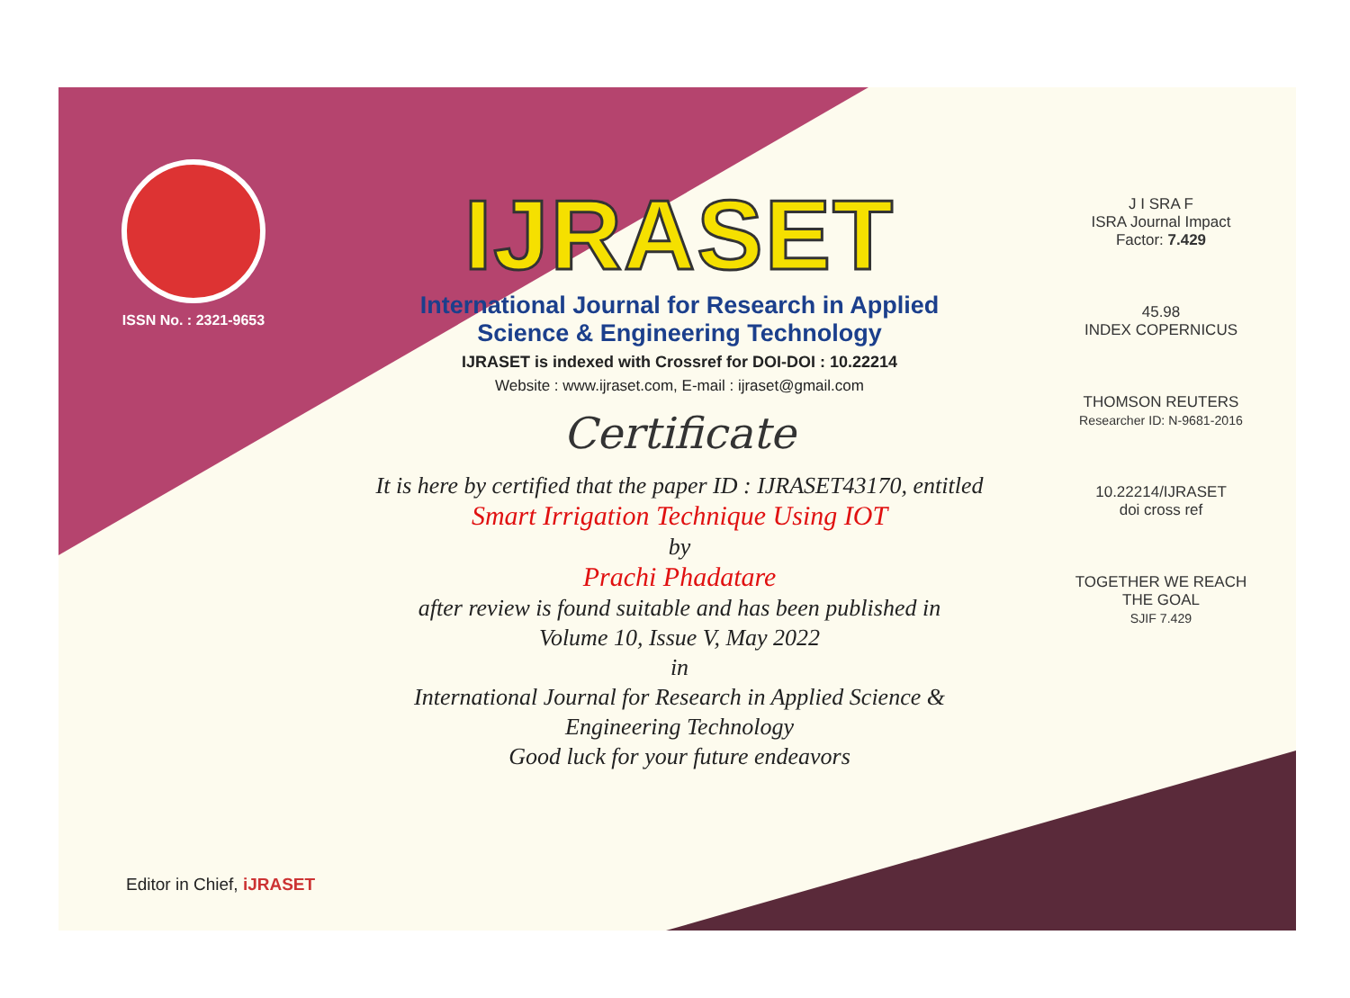ISSN No. : 2321-9653
IJRASET
International Journal for Research in Applied
Science & Engineering Technology
IJRASET is indexed with Crossref for DOI-DOI : 10.22214
Website : www.ijraset.com, E-mail : ijraset@gmail.com
Certificate
It is here by certified that the paper ID : IJRASET43170, entitled
Smart Irrigation Technique Using IOT
by
Prachi Phadatare
after review is found suitable and has been published in
Volume 10, Issue V, May 2022
in
International Journal for Research in Applied Science &
Engineering Technology
Good luck for your future endeavors
J I SRA F
ISRA Journal Impact
Factor: 7.429
45.98
INDEX COPERNICUS
THOMSON REUTERS
Researcher ID: N-9681-2016
10.22214/IJRASET
doi cross ref
TOGETHER WE REACH THE GOAL
SJIF 7.429
Editor in Chief, iJRASET